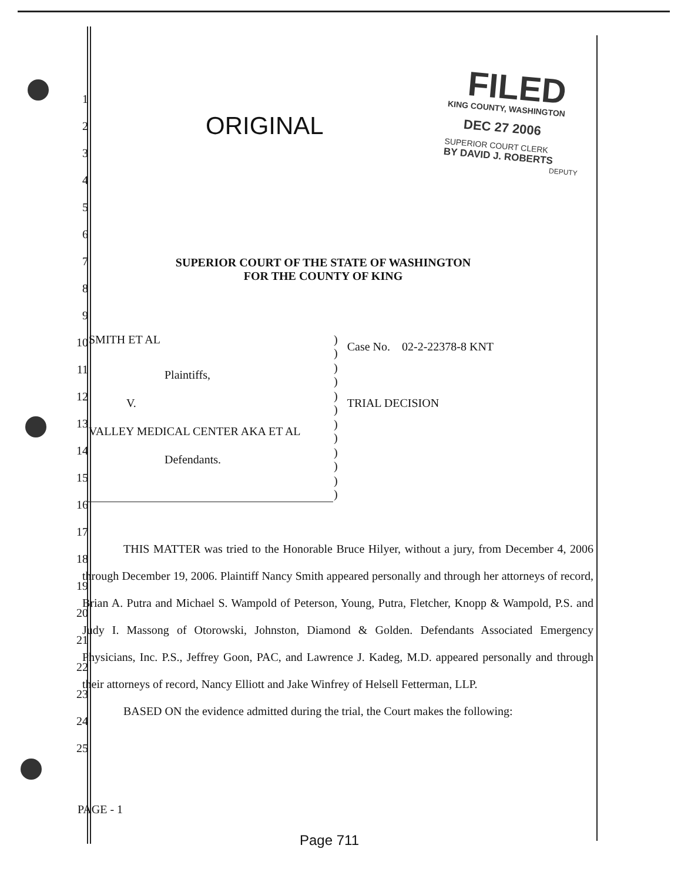FILED
KING COUNTY, WASHINGTON
DEC 27 2006
SUPERIOR COURT CLERK
BY DAVID J. ROBERTS
DEPUTY
ORIGINAL
1
2
3
4
5
6
7
8
9
10
11
12
13
14
15
16
17
18
19
20
21
22
23
24
25
SUPERIOR COURT OF THE STATE OF WASHINGTON
FOR THE COUNTY OF KING
| SMITH ET AL | ) ) | Case No. 02-2-22378-8 KNT |
| Plaintiffs, | ) ) | |
| V. | ) ) | TRIAL DECISION |
| VALLEY MEDICAL CENTER AKA ET AL | ) ) | |
| Defendants. | ) ) | |
| | ) ) | |
THIS MATTER was tried to the Honorable Bruce Hilyer, without a jury, from December 4, 2006 through December 19, 2006. Plaintiff Nancy Smith appeared personally and through her attorneys of record, Brian A. Putra and Michael S. Wampold of Peterson, Young, Putra, Fletcher, Knopp & Wampold, P.S. and Judy I. Massong of Otorowski, Johnston, Diamond & Golden. Defendants Associated Emergency Physicians, Inc. P.S., Jeffrey Goon, PAC, and Lawrence J. Kadeg, M.D. appeared personally and through their attorneys of record, Nancy Elliott and Jake Winfrey of Helsell Fetterman, LLP.
BASED ON the evidence admitted during the trial, the Court makes the following:
PAGE - 1
Page 711